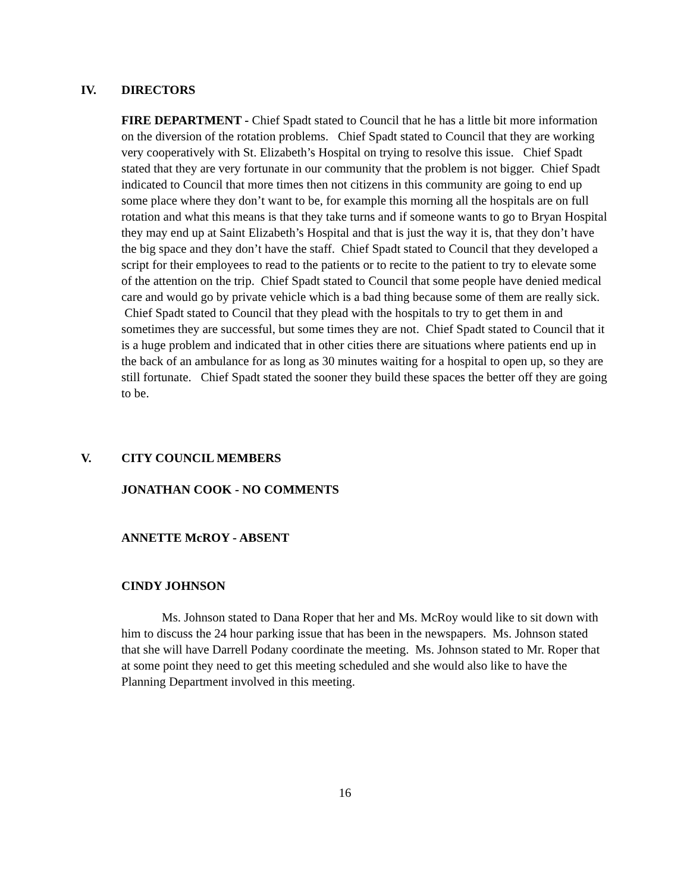IV. DIRECTORS
FIRE DEPARTMENT - Chief Spadt stated to Council that he has a little bit more information on the diversion of the rotation problems. Chief Spadt stated to Council that they are working very cooperatively with St. Elizabeth’s Hospital on trying to resolve this issue. Chief Spadt stated that they are very fortunate in our community that the problem is not bigger. Chief Spadt indicated to Council that more times then not citizens in this community are going to end up some place where they don’t want to be, for example this morning all the hospitals are on full rotation and what this means is that they take turns and if someone wants to go to Bryan Hospital they may end up at Saint Elizabeth’s Hospital and that is just the way it is, that they don’t have the big space and they don’t have the staff. Chief Spadt stated to Council that they developed a script for their employees to read to the patients or to recite to the patient to try to elevate some of the attention on the trip. Chief Spadt stated to Council that some people have denied medical care and would go by private vehicle which is a bad thing because some of them are really sick. Chief Spadt stated to Council that they plead with the hospitals to try to get them in and sometimes they are successful, but some times they are not. Chief Spadt stated to Council that it is a huge problem and indicated that in other cities there are situations where patients end up in the back of an ambulance for as long as 30 minutes waiting for a hospital to open up, so they are still fortunate. Chief Spadt stated the sooner they build these spaces the better off they are going to be.
V. CITY COUNCIL MEMBERS
JONATHAN COOK - NO COMMENTS
ANNETTE McROY - ABSENT
CINDY JOHNSON
Ms. Johnson stated to Dana Roper that her and Ms. McRoy would like to sit down with him to discuss the 24 hour parking issue that has been in the newspapers. Ms. Johnson stated that she will have Darrell Podany coordinate the meeting. Ms. Johnson stated to Mr. Roper that at some point they need to get this meeting scheduled and she would also like to have the Planning Department involved in this meeting.
16